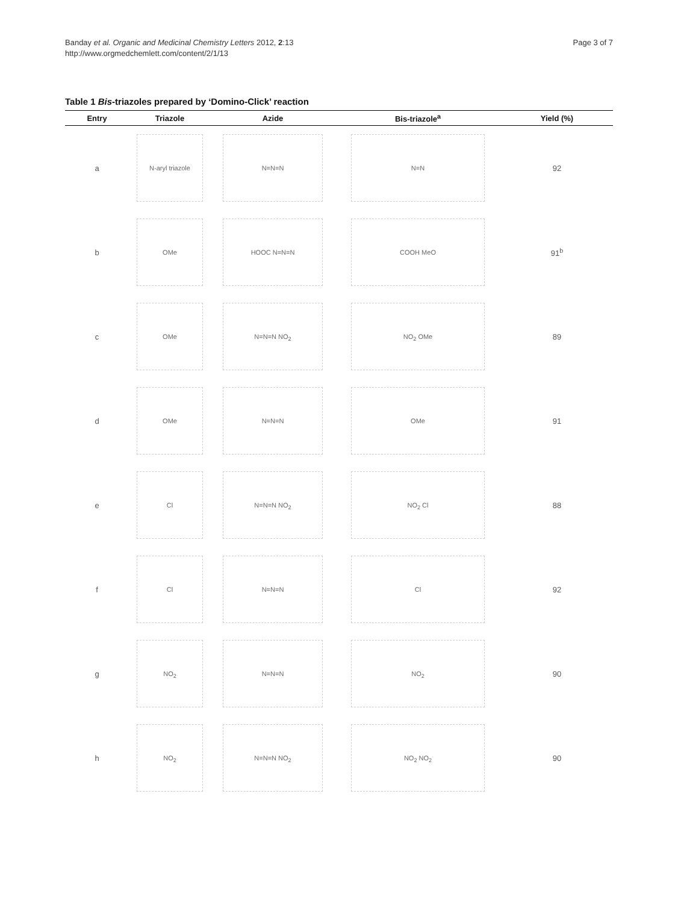Banday et al. Organic and Medicinal Chemistry Letters 2012, 2:13
http://www.orgmedchemlett.com/content/2/1/13
Page 3 of 7
Table 1 Bis-triazoles prepared by ‘Domino-Click’ reaction
| Entry | Triazole | Azide | Bis-triazole<sup>a</sup> | Yield (%) |
| --- | --- | --- | --- | --- |
| a | N-aryl triazole | N=N=N | N=N | 92 |
| b | OMe | HOOC N=N=N | COOH MeO | 91<sup>b</sup> |
| c | OMe | N=N=N NO<sub>2</sub> | NO<sub>2</sub> OMe | 89 |
| d | OMe | N=N=N | OMe | 91 |
| e | Cl | N=N=N NO<sub>2</sub> | NO<sub>2</sub> Cl | 88 |
| f | Cl | N=N=N | Cl | 92 |
| g | NO<sub>2</sub> | N=N=N | NO<sub>2</sub> | 90 |
| h | NO<sub>2</sub> | N=N=N NO<sub>2</sub> | NO<sub>2</sub> NO<sub>2</sub> | 90 |